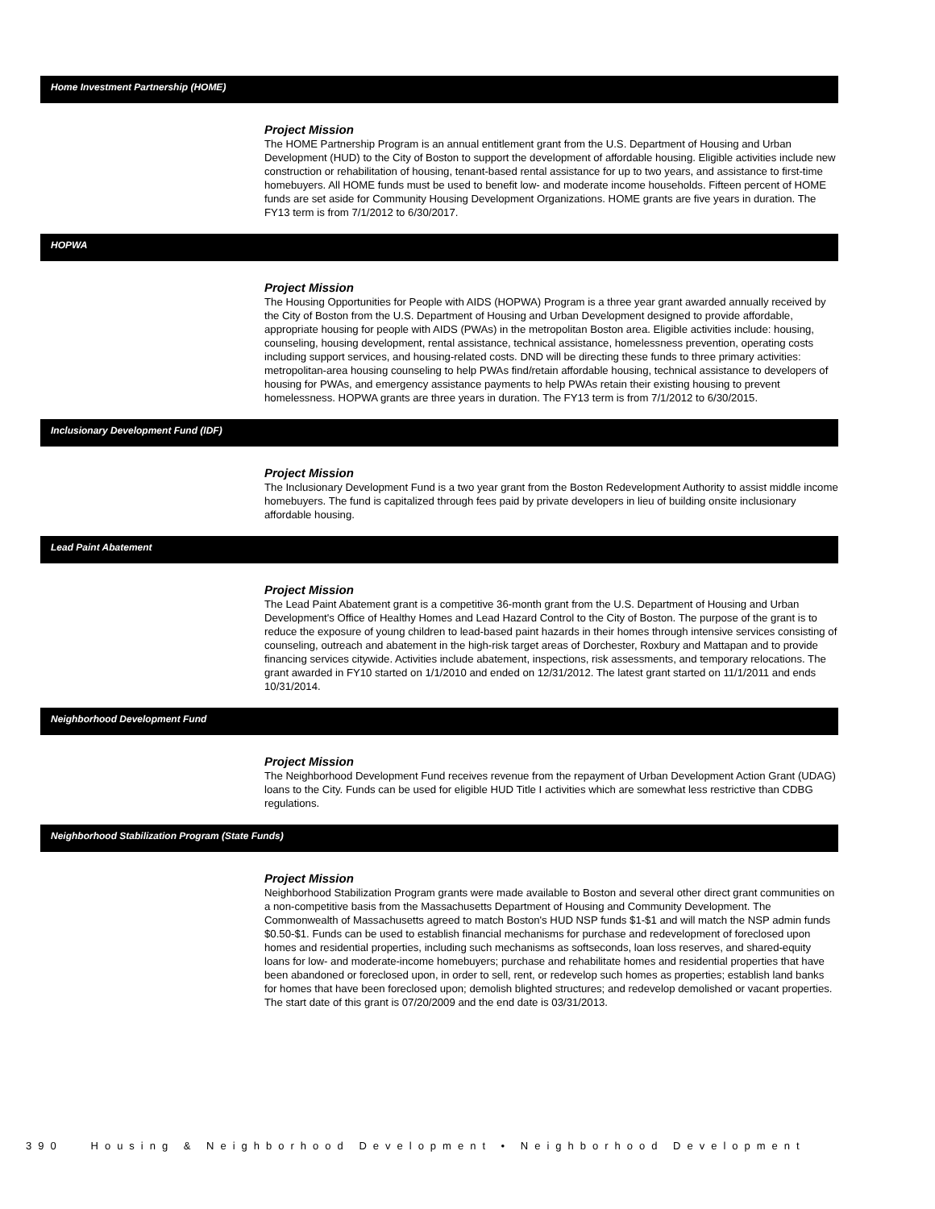Home Investment Partnership (HOME)
Project Mission
The HOME Partnership Program is an annual entitlement grant from the U.S. Department of Housing and Urban Development (HUD) to the City of Boston to support the development of affordable housing. Eligible activities include new construction or rehabilitation of housing, tenant-based rental assistance for up to two years, and assistance to first-time homebuyers. All HOME funds must be used to benefit low- and moderate income households. Fifteen percent of HOME funds are set aside for Community Housing Development Organizations. HOME grants are five years in duration. The FY13 term is from 7/1/2012 to 6/30/2017.
HOPWA
Project Mission
The Housing Opportunities for People with AIDS (HOPWA) Program is a three year grant awarded annually received by the City of Boston from the U.S. Department of Housing and Urban Development designed to provide affordable, appropriate housing for people with AIDS (PWAs) in the metropolitan Boston area. Eligible activities include: housing, counseling, housing development, rental assistance, technical assistance, homelessness prevention, operating costs including support services, and housing-related costs. DND will be directing these funds to three primary activities: metropolitan-area housing counseling to help PWAs find/retain affordable housing, technical assistance to developers of housing for PWAs, and emergency assistance payments to help PWAs retain their existing housing to prevent homelessness. HOPWA grants are three years in duration. The FY13 term is from 7/1/2012 to 6/30/2015.
Inclusionary Development Fund (IDF)
Project Mission
The Inclusionary Development Fund is a two year grant from the Boston Redevelopment Authority to assist middle income homebuyers. The fund is capitalized through fees paid by private developers in lieu of building onsite inclusionary affordable housing.
Lead Paint Abatement
Project Mission
The Lead Paint Abatement grant is a competitive 36-month grant from the U.S. Department of Housing and Urban Development's Office of Healthy Homes and Lead Hazard Control to the City of Boston. The purpose of the grant is to reduce the exposure of young children to lead-based paint hazards in their homes through intensive services consisting of counseling, outreach and abatement in the high-risk target areas of Dorchester, Roxbury and Mattapan and to provide financing services citywide. Activities include abatement, inspections, risk assessments, and temporary relocations. The grant awarded in FY10 started on 1/1/2010 and ended on 12/31/2012. The latest grant started on 11/1/2011 and ends 10/31/2014.
Neighborhood Development Fund
Project Mission
The Neighborhood Development Fund receives revenue from the repayment of Urban Development Action Grant (UDAG) loans to the City. Funds can be used for eligible HUD Title I activities which are somewhat less restrictive than CDBG regulations.
Neighborhood Stabilization Program (State Funds)
Project Mission
Neighborhood Stabilization Program grants were made available to Boston and several other direct grant communities on a non-competitive basis from the Massachusetts Department of Housing and Community Development. The Commonwealth of Massachusetts agreed to match Boston's HUD NSP funds $1-$1 and will match the NSP admin funds $0.50-$1. Funds can be used to establish financial mechanisms for purchase and redevelopment of foreclosed upon homes and residential properties, including such mechanisms as softseconds, loan loss reserves, and shared-equity loans for low- and moderate-income homebuyers; purchase and rehabilitate homes and residential properties that have been abandoned or foreclosed upon, in order to sell, rent, or redevelop such homes as properties; establish land banks for homes that have been foreclosed upon; demolish blighted structures; and redevelop demolished or vacant properties. The start date of this grant is 07/20/2009 and the end date is 03/31/2013.
390 Housing & Neighborhood Development • Neighborhood Development